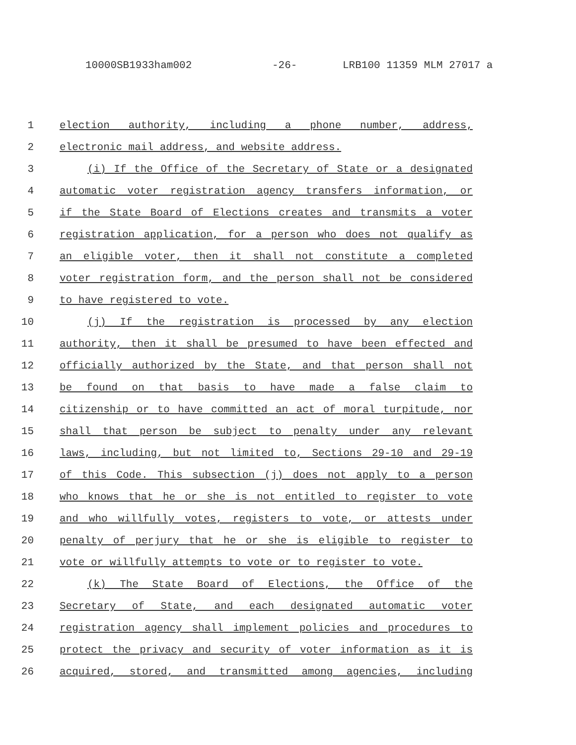10000SB1933ham002 -26- LRB100 11359 MLM 27017 a
1 election authority, including a phone number, address,
2 electronic mail address, and website address.
3 (i) If the Office of the Secretary of State or a designated
4 automatic voter registration agency transfers information, or
5 if the State Board of Elections creates and transmits a voter
6 registration application, for a person who does not qualify as
7 an eligible voter, then it shall not constitute a completed
8 voter registration form, and the person shall not be considered
9 to have registered to vote.
10 (j) If the registration is processed by any election
11 authority, then it shall be presumed to have been effected and
12 officially authorized by the State, and that person shall not
13 be found on that basis to have made a false claim to
14 citizenship or to have committed an act of moral turpitude, nor
15 shall that person be subject to penalty under any relevant
16 laws, including, but not limited to, Sections 29-10 and 29-19
17 of this Code. This subsection (j) does not apply to a person
18 who knows that he or she is not entitled to register to vote
19 and who willfully votes, registers to vote, or attests under
20 penalty of perjury that he or she is eligible to register to
21 vote or willfully attempts to vote or to register to vote.
22 (k) The State Board of Elections, the Office of the
23 Secretary of State, and each designated automatic voter
24 registration agency shall implement policies and procedures to
25 protect the privacy and security of voter information as it is
26 acquired, stored, and transmitted among agencies, including